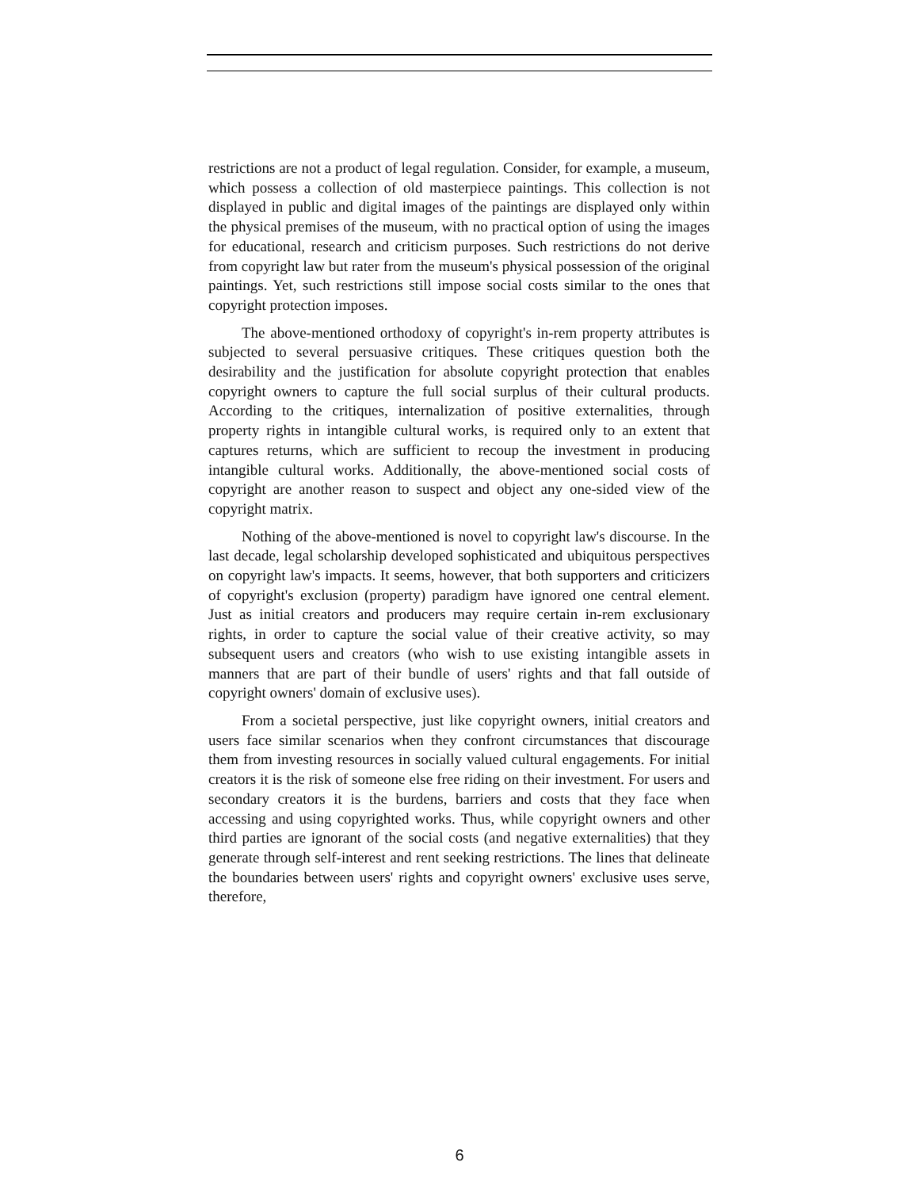restrictions are not a product of legal regulation. Consider, for example, a museum, which possess a collection of old masterpiece paintings. This collection is not displayed in public and digital images of the paintings are displayed only within the physical premises of the museum, with no practical option of using the images for educational, research and criticism purposes. Such restrictions do not derive from copyright law but rater from the museum's physical possession of the original paintings. Yet, such restrictions still impose social costs similar to the ones that copyright protection imposes.
The above-mentioned orthodoxy of copyright's in-rem property attributes is subjected to several persuasive critiques. These critiques question both the desirability and the justification for absolute copyright protection that enables copyright owners to capture the full social surplus of their cultural products. According to the critiques, internalization of positive externalities, through property rights in intangible cultural works, is required only to an extent that captures returns, which are sufficient to recoup the investment in producing intangible cultural works. Additionally, the above-mentioned social costs of copyright are another reason to suspect and object any one-sided view of the copyright matrix.
Nothing of the above-mentioned is novel to copyright law's discourse. In the last decade, legal scholarship developed sophisticated and ubiquitous perspectives on copyright law's impacts. It seems, however, that both supporters and criticizers of copyright's exclusion (property) paradigm have ignored one central element. Just as initial creators and producers may require certain in-rem exclusionary rights, in order to capture the social value of their creative activity, so may subsequent users and creators (who wish to use existing intangible assets in manners that are part of their bundle of users' rights and that fall outside of copyright owners' domain of exclusive uses).
From a societal perspective, just like copyright owners, initial creators and users face similar scenarios when they confront circumstances that discourage them from investing resources in socially valued cultural engagements. For initial creators it is the risk of someone else free riding on their investment. For users and secondary creators it is the burdens, barriers and costs that they face when accessing and using copyrighted works. Thus, while copyright owners and other third parties are ignorant of the social costs (and negative externalities) that they generate through self-interest and rent seeking restrictions. The lines that delineate the boundaries between users' rights and copyright owners' exclusive uses serve, therefore,
6